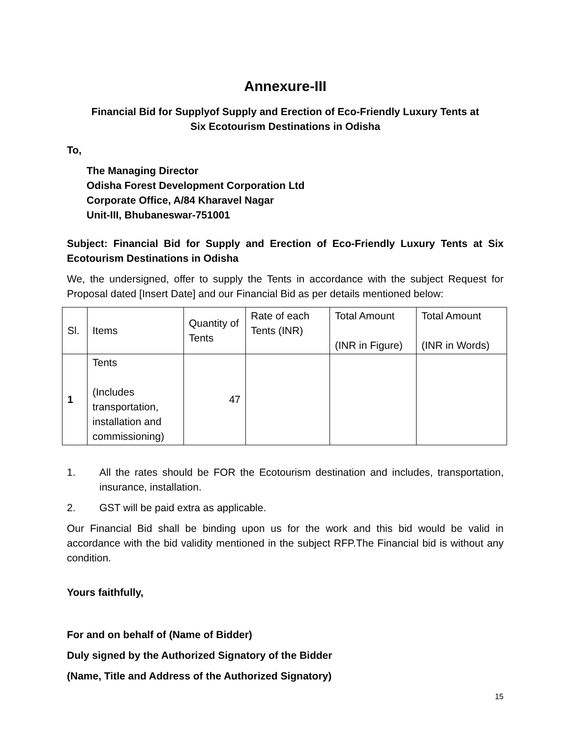Annexure-III
Financial Bid for Supplyof Supply and Erection of Eco-Friendly Luxury Tents at
Six Ecotourism Destinations in Odisha
To,
The Managing Director
Odisha Forest Development Corporation Ltd
Corporate Office, A/84 Kharavel Nagar
Unit-III, Bhubaneswar-751001
Subject: Financial Bid for Supply and Erection of Eco-Friendly Luxury Tents at Six Ecotourism Destinations in Odisha
We, the undersigned, offer to supply the Tents in accordance with the subject Request for Proposal dated [Insert Date] and our Financial Bid as per details mentioned below:
| Sl. | Items | Quantity of Tents | Rate of each Tents (INR) | Total Amount (INR in Figure) | Total Amount (INR in Words) |
| 1 | Tents (Includes transportation, installation and commissioning) | 47 | | | |
1. All the rates should be FOR the Ecotourism destination and includes, transportation, insurance, installation.
2. GST will be paid extra as applicable.
Our Financial Bid shall be binding upon us for the work and this bid would be valid in accordance with the bid validity mentioned in the subject RFP.The Financial bid is without any condition.
Yours faithfully,
For and on behalf of (Name of Bidder)
Duly signed by the Authorized Signatory of the Bidder
(Name, Title and Address of the Authorized Signatory)
15